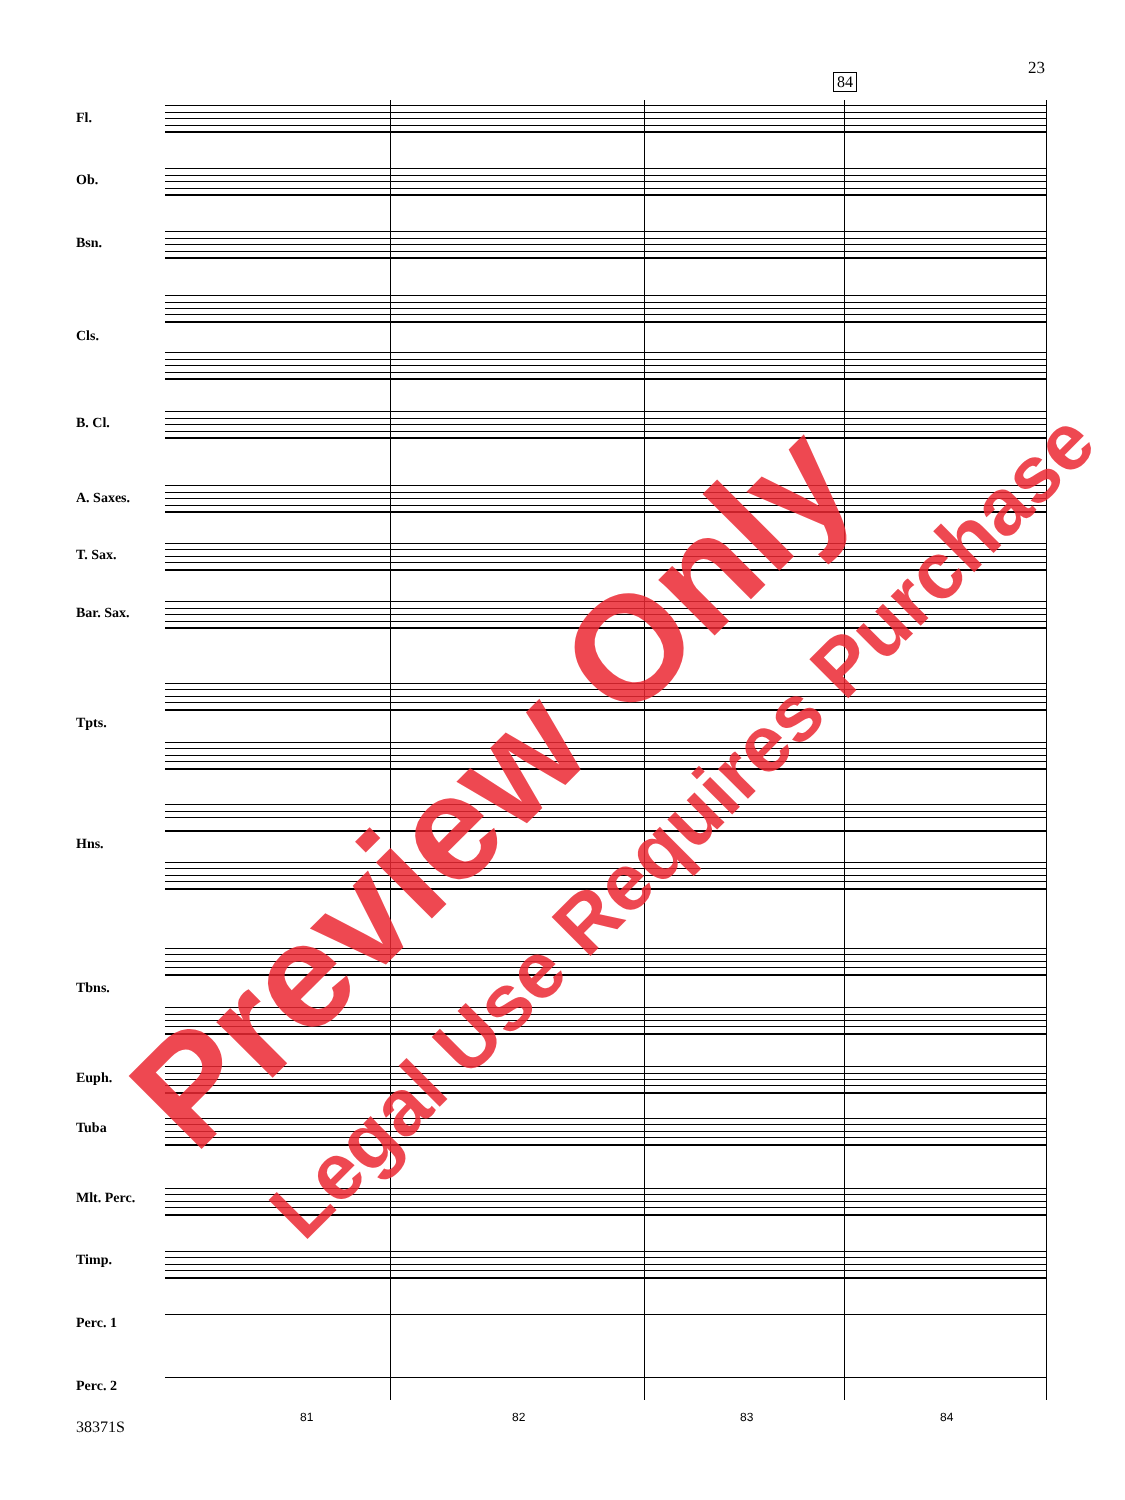23
84
Fl.
Ob.
Bsn.
Cls.
B. Cl.
A. Saxes.
T. Sax.
Bar. Sax.
Tpts.
Hns.
Tbns.
Euph.
Tuba
Mlt. Perc.
Timp.
Perc. 1
Perc. 2
81 82 83 84
38371S
Preview Only Legal Use Requires Purchase